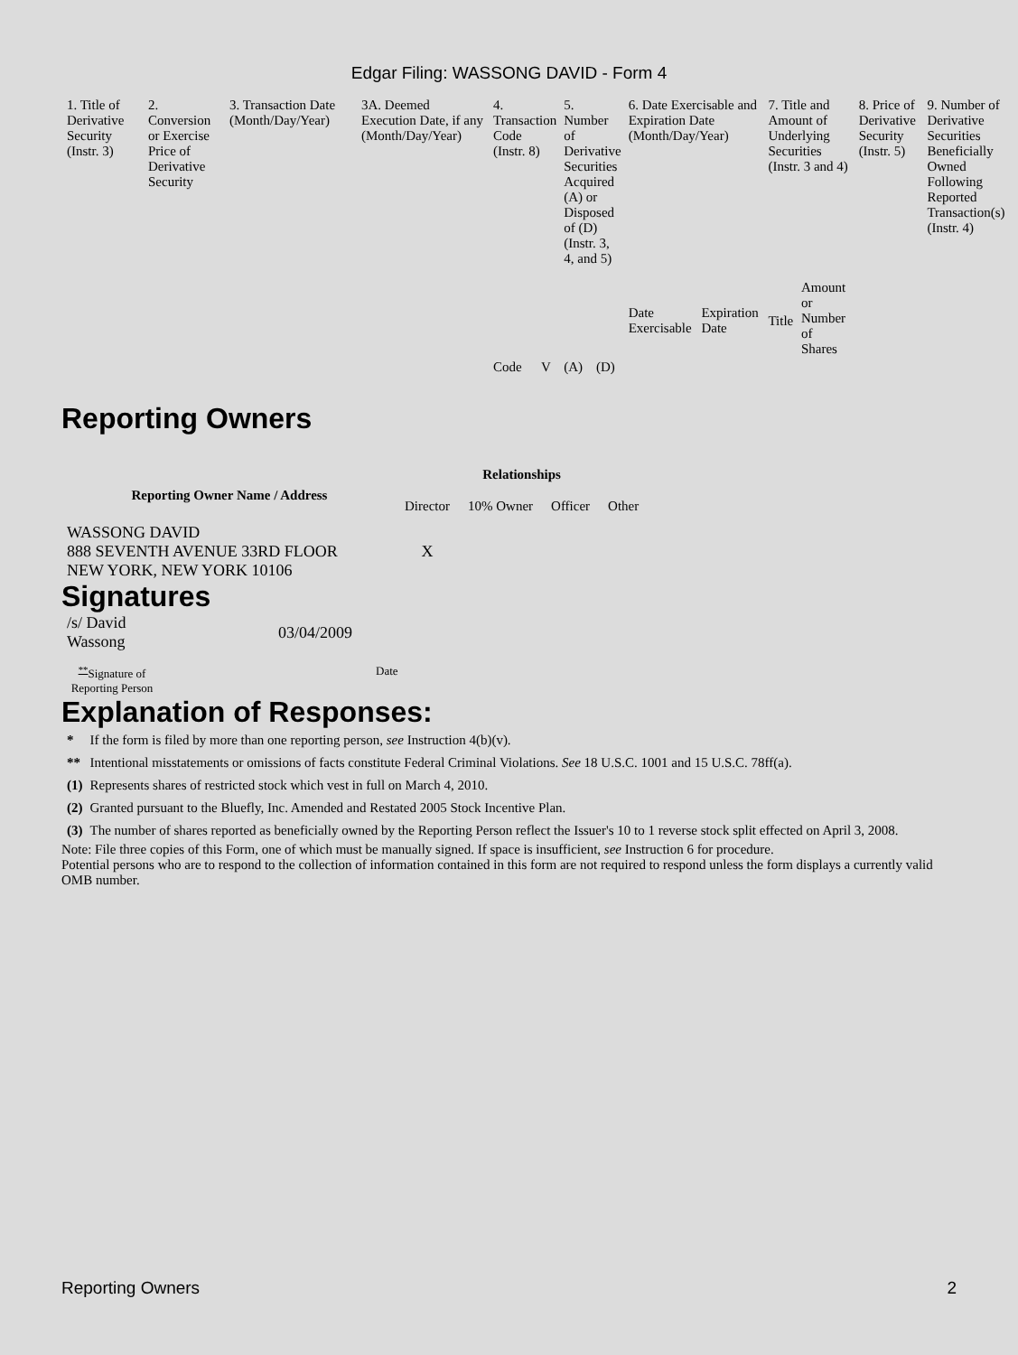Edgar Filing: WASSONG DAVID - Form 4
| 1. Title of Derivative Security (Instr. 3) | 2. Conversion or Exercise Price of Derivative Security | 3. Transaction Date (Month/Day/Year) | 3A. Deemed Execution Date, if any (Month/Day/Year) | 4. Transaction Code (Instr. 8) | | 5. Number of Derivative Securities Acquired (A) or Disposed of (D) (Instr. 3, 4, and 5) | | 6. Date Exercisable and Expiration Date (Month/Day/Year) | | 7. Title and Amount of Underlying Securities (Instr. 3 and 4) | | 8. Price of Derivative Security (Instr. 5) | 9. Number of Derivative Securities Beneficially Owned Following Reported Transaction(s) (Instr. 4) |
| | | | | Code | V | (A) | (D) | Date Exercisable | Expiration Date | Title | Amount or Number of Shares | | |
Reporting Owners
| Reporting Owner Name / Address | Relationships | | | |
| --- | --- | --- | --- | --- |
| | Director | 10% Owner | Officer | Other |
| WASSONG DAVID 888 SEVENTH AVENUE 33RD FLOOR NEW YORK, NEW YORK 10106 | X | | | |
Signatures
| /s/ David Wassong | 03/04/2009 |
| <sup>**</sup> Signature of Reporting Person | Date |
Explanation of Responses:
| * | If the form is filed by more than one reporting person, see Instruction 4(b)(v). |
| ** | Intentional misstatements or omissions of facts constitute Federal Criminal Violations. See 18 U.S.C. 1001 and 15 U.S.C. 78ff(a). |
| (1) | Represents shares of restricted stock which vest in full on March 4, 2010. |
| (2) | Granted pursuant to the Bluefly, Inc. Amended and Restated 2005 Stock Incentive Plan. |
| (3) | The number of shares reported as beneficially owned by the Reporting Person reflect the Issuer's 10 to 1 reverse stock split effected on April 3, 2008. |
Note: File three copies of this Form, one of which must be manually signed. If space is insufficient, see Instruction 6 for procedure.
Potential persons who are to respond to the collection of information contained in this form are not required to respond unless the form displays a currently valid OMB number.
Reporting Owners 2